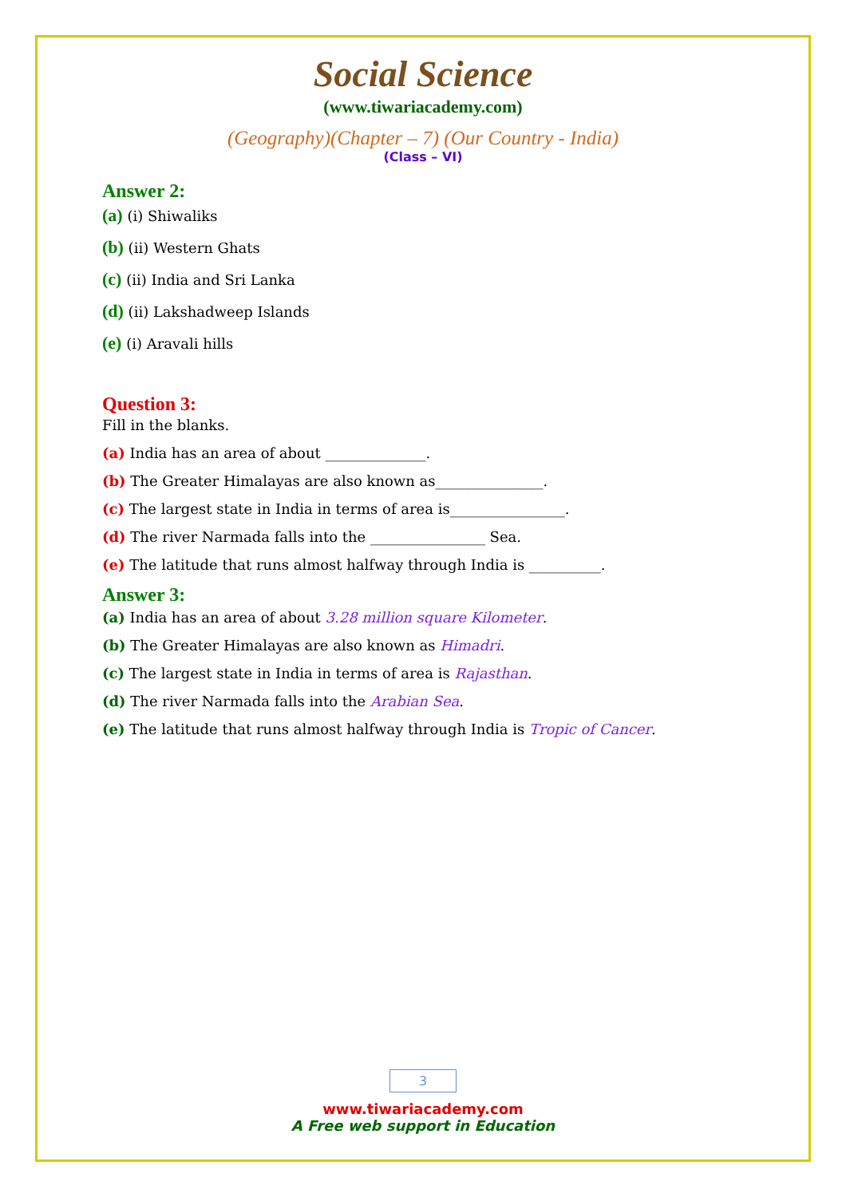Social Science
(www.tiwariacademy.com)
(Geography)(Chapter – 7) (Our Country - India)
(Class – VI)
Answer 2:
(a) (i) Shiwaliks
(b) (ii) Western Ghats
(c) (ii) India and Sri Lanka
(d) (ii) Lakshadweep Islands
(e) (i) Aravali hills
Question 3:
Fill in the blanks.
(a) India has an area of about ______________.
(b) The Greater Himalayas are also known as_______________.
(c) The largest state in India in terms of area is________________.
(d) The river Narmada falls into the ________________ Sea.
(e) The latitude that runs almost halfway through India is __________.
Answer 3:
(a) India has an area of about 3.28 million square Kilometer.
(b) The Greater Himalayas are also known as Himadri.
(c) The largest state in India in terms of area is Rajasthan.
(d) The river Narmada falls into the Arabian Sea.
(e) The latitude that runs almost halfway through India is Tropic of Cancer.
3
www.tiwariacademy.com
A Free web support in Education